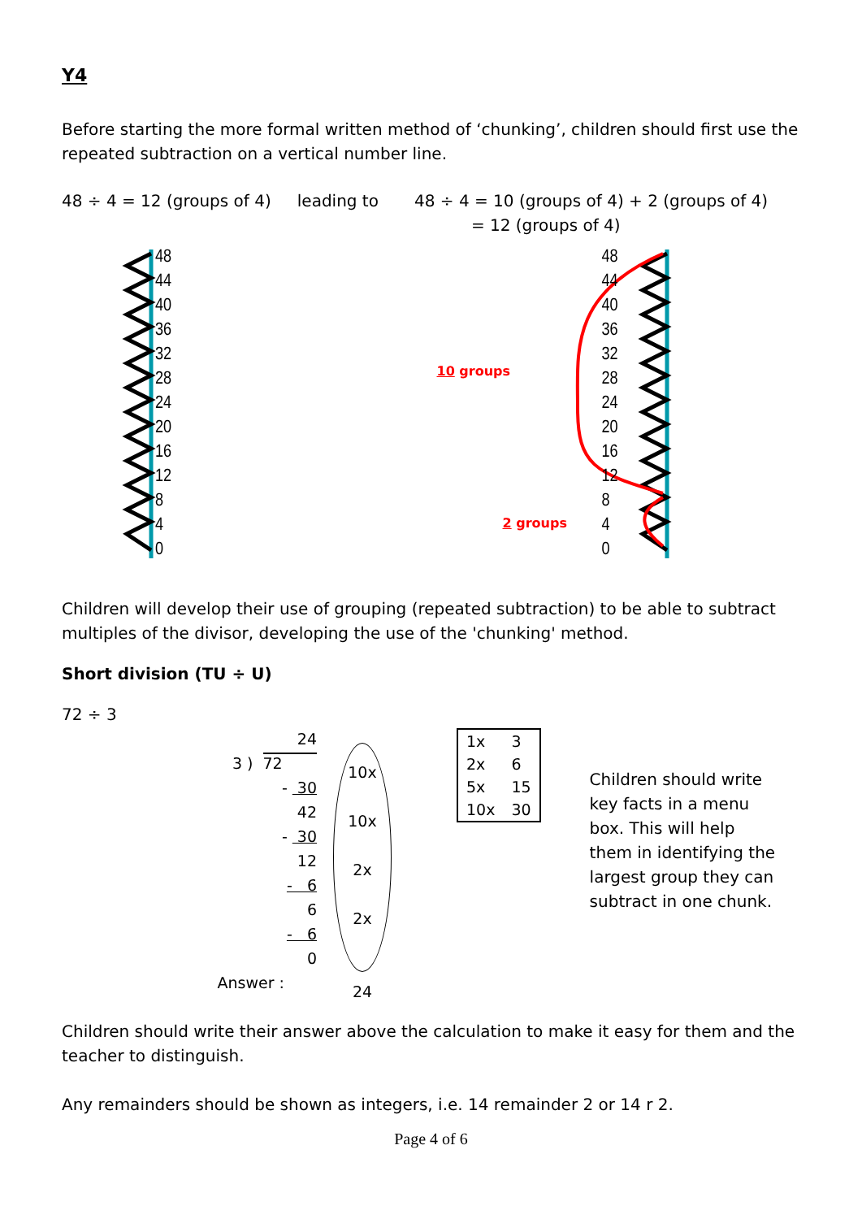Y4
Before starting the more formal written method of ‘chunking’, children should first use the repeated subtraction on a vertical number line.
48 ÷ 4 = 12 (groups of 4) leading to 48 ÷ 4 = 10 (groups of 4) + 2 (groups of 4)
= 12 (groups of 4)
48
44
40
36
32
28
24
20
16
12
8
4
0
10 groups
2 groups
48
44
40
36
32
28
24
20
16
12
8
4
0
Children will develop their use of grouping (repeated subtraction) to be able to subtract multiples of the divisor, developing the use of the 'chunking' method.
Short division (TU ÷ U)
72 ÷ 3
24
3 ) 72
- 30
42
- 30
12
- 6
6
- 6
0
Answer :
10x
10x
2x
2x
24
| 1x | 3 |
| 2x | 6 |
| 5x | 15 |
| 10x | 30 |
Children should write key facts in a menu box. This will help them in identifying the largest group they can subtract in one chunk.
Children should write their answer above the calculation to make it easy for them and the teacher to distinguish.
Any remainders should be shown as integers, i.e. 14 remainder 2 or 14 r 2.
Page 4 of 6